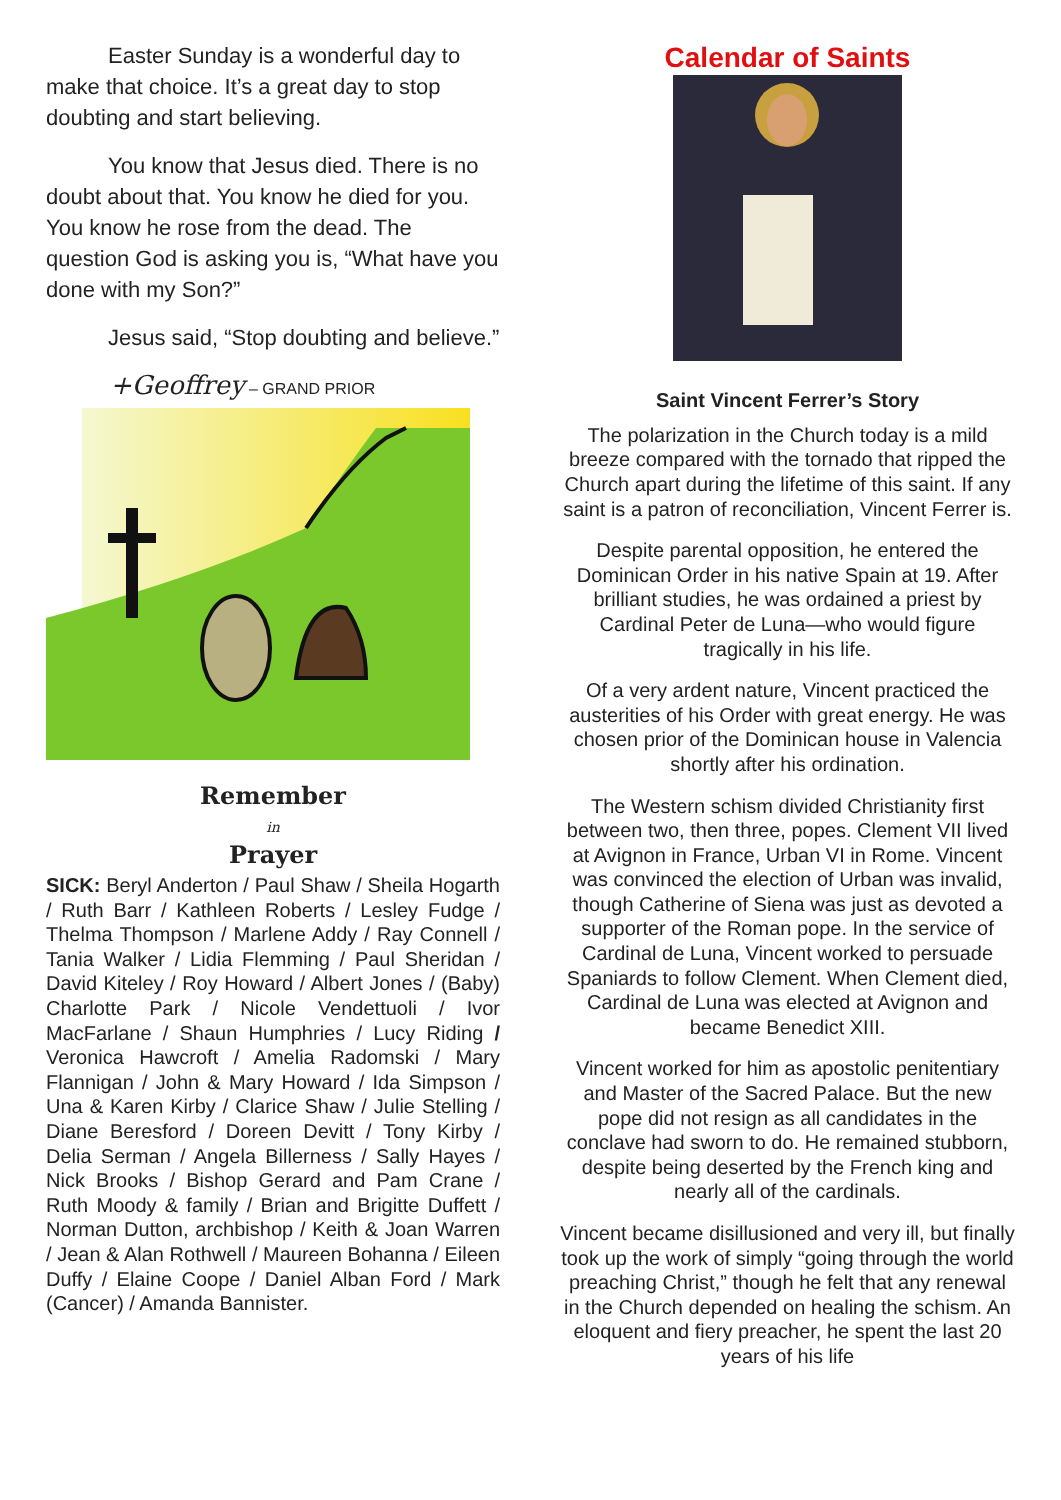Easter Sunday is a wonderful day to make that choice. It’s a great day to stop doubting and start believing.
You know that Jesus died. There is no doubt about that. You know he died for you. You know he rose from the dead. The question God is asking you is, “What have you done with my Son?”
Jesus said, “Stop doubting and believe.”
+Geoffrey – GRAND PRIOR
Remember
in
Prayer
SICK: Beryl Anderton / Paul Shaw / Sheila Hogarth / Ruth Barr / Kathleen Roberts / Lesley Fudge / Thelma Thompson / Marlene Addy / Ray Connell / Tania Walker / Lidia Flemming / Paul Sheridan / David Kiteley / Roy Howard / Albert Jones / (Baby) Charlotte Park / Nicole Vendettuoli / Ivor MacFarlane / Shaun Humphries / Lucy Riding / Veronica Hawcroft / Amelia Radomski / Mary Flannigan / John & Mary Howard / Ida Simpson / Una & Karen Kirby / Clarice Shaw / Julie Stelling / Diane Beresford / Doreen Devitt / Tony Kirby / Delia Serman / Angela Billerness / Sally Hayes / Nick Brooks / Bishop Gerard and Pam Crane / Ruth Moody & family / Brian and Brigitte Duffett / Norman Dutton, archbishop / Keith & Joan Warren / Jean & Alan Rothwell / Maureen Bohanna / Eileen Duffy / Elaine Coope / Daniel Alban Ford / Mark (Cancer) / Amanda Bannister.
Calendar of Saints
Saint Vincent Ferrer’s Story
The polarization in the Church today is a mild breeze compared with the tornado that ripped the Church apart during the lifetime of this saint. If any saint is a patron of reconciliation, Vincent Ferrer is.
Despite parental opposition, he entered the Dominican Order in his native Spain at 19. After brilliant studies, he was ordained a priest by Cardinal Peter de Luna—who would figure tragically in his life.
Of a very ardent nature, Vincent practiced the austerities of his Order with great energy. He was chosen prior of the Dominican house in Valencia shortly after his ordination.
The Western schism divided Christianity first between two, then three, popes. Clement VII lived at Avignon in France, Urban VI in Rome. Vincent was convinced the election of Urban was invalid, though Catherine of Siena was just as devoted a supporter of the Roman pope. In the service of Cardinal de Luna, Vincent worked to persuade Spaniards to follow Clement. When Clement died, Cardinal de Luna was elected at Avignon and became Benedict XIII.
Vincent worked for him as apostolic penitentiary and Master of the Sacred Palace. But the new pope did not resign as all candidates in the conclave had sworn to do. He remained stubborn, despite being deserted by the French king and nearly all of the cardinals.
Vincent became disillusioned and very ill, but finally took up the work of simply “going through the world preaching Christ,” though he felt that any renewal in the Church depended on healing the schism. An eloquent and fiery preacher, he spent the last 20 years of his life